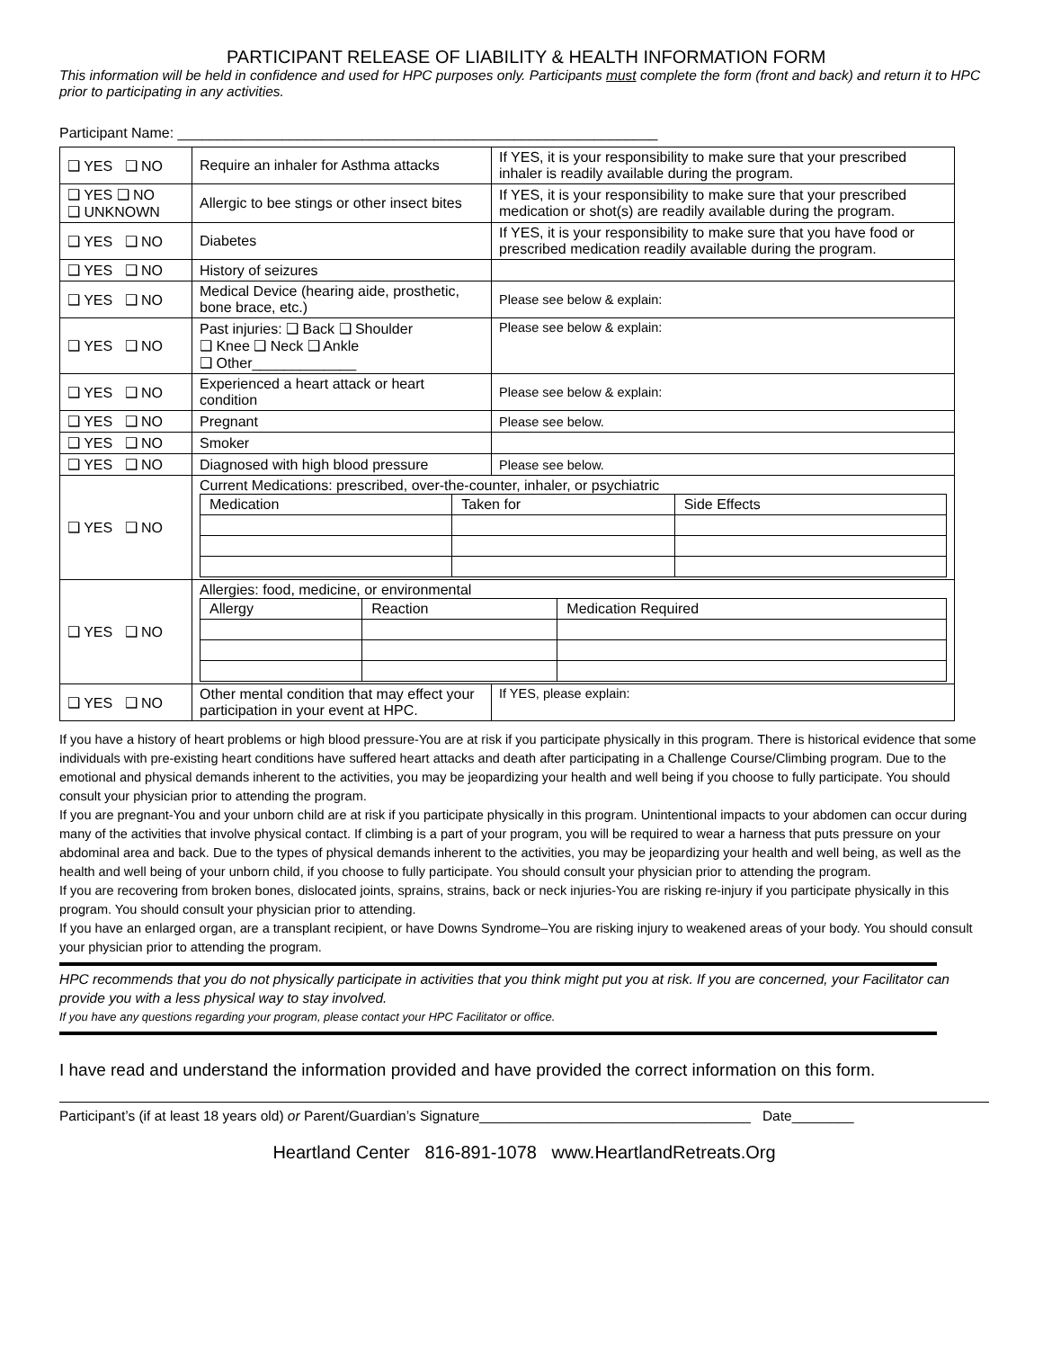PARTICIPANT RELEASE OF LIABILITY & HEALTH INFORMATION FORM
This information will be held in confidence and used for HPC purposes only. Participants must complete the form (front and back) and return it to HPC prior to participating in any activities.
Participant Name: ____________________________________________________________
| ❑ YES ❑ NO | Require an inhaler for Asthma attacks | If YES, it is your responsibility to make sure that your prescribed inhaler is readily available during the program. |
| ❑ YES ❑ NO ❑ UNKNOWN | Allergic to bee stings or other insect bites | If YES, it is your responsibility to make sure that your prescribed medication or shot(s) are readily available during the program. |
| ❑ YES ❑ NO | Diabetes | If YES, it is your responsibility to make sure that you have food or prescribed medication readily available during the program. |
| ❑ YES ❑ NO | History of seizures | |
| ❑ YES ❑ NO | Medical Device (hearing aide, prosthetic, bone brace, etc.) | Please see below & explain: |
| ❑ YES ❑ NO | Past injuries: ❑ Back ❑ Shoulder ❑ Knee ❑ Neck ❑ Ankle ❑ Other_____________ | Please see below & explain: |
| ❑ YES ❑ NO | Experienced a heart attack or heart condition | Please see below & explain: |
| ❑ YES ❑ NO | Pregnant | Please see below. |
| ❑ YES ❑ NO | Smoker | |
| ❑ YES ❑ NO | Diagnosed with high blood pressure | Please see below. |
| ❑ YES ❑ NO | Current Medications: prescribed, over-the-counter, inhaler, or psychiatric / Medication / Taken for / Side Effects / | |
| ❑ YES ❑ NO | Allergies: food, medicine, or environmental / Allergy / Reaction / Medication Required / | |
| ❑ YES ❑ NO | Other mental condition that may effect your participation in your event at HPC. | If YES, please explain: |
If you have a history of heart problems or high blood pressure-You are at risk if you participate physically in this program. There is historical evidence that some individuals with pre-existing heart conditions have suffered heart attacks and death after participating in a Challenge Course/Climbing program. Due to the emotional and physical demands inherent to the activities, you may be jeopardizing your health and well being if you choose to fully participate. You should consult your physician prior to attending the program.
If you are pregnant-You and your unborn child are at risk if you participate physically in this program. Unintentional impacts to your abdomen can occur during many of the activities that involve physical contact. If climbing is a part of your program, you will be required to wear a harness that puts pressure on your abdominal area and back. Due to the types of physical demands inherent to the activities, you may be jeopardizing your health and well being, as well as the health and well being of your unborn child, if you choose to fully participate. You should consult your physician prior to attending the program.
If you are recovering from broken bones, dislocated joints, sprains, strains, back or neck injuries-You are risking re-injury if you participate physically in this program. You should consult your physician prior to attending.
If you have an enlarged organ, are a transplant recipient, or have Downs Syndrome–You are risking injury to weakened areas of your body. You should consult your physician prior to attending the program.
HPC recommends that you do not physically participate in activities that you think might put you at risk. If you are concerned, your Facilitator can provide you with a less physical way to stay involved.
If you have any questions regarding your program, please contact your HPC Facilitator or office.
I have read and understand the information provided and have provided the correct information on this form.
Participant’s (if at least 18 years old) or Parent/Guardian’s Signature___________________________________ Date________
Heartland Center 816-891-1078 www.HeartlandRetreats.Org